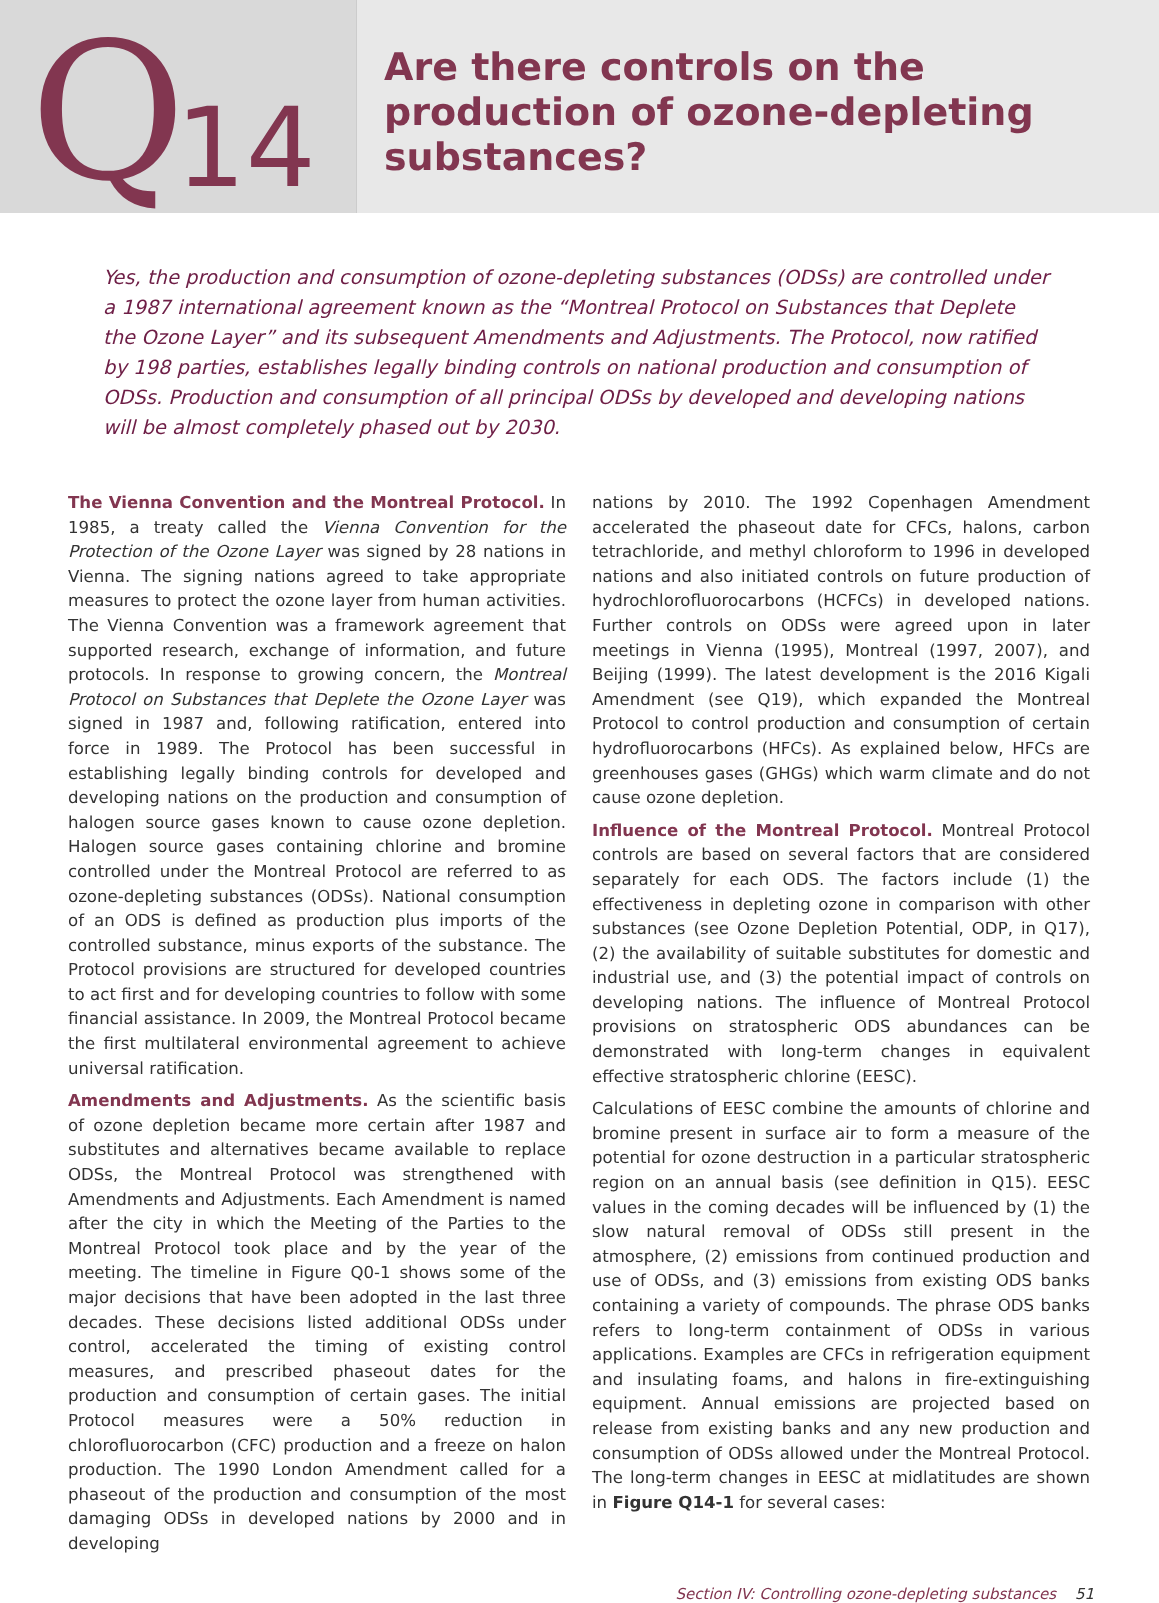Q 14
Are there controls on the
production of ozone-depleting
substances?
Yes, the production and consumption of ozone-depleting substances (ODSs) are controlled under a 1987 international agreement known as the “Montreal Protocol on Substances that Deplete the Ozone Layer” and its subsequent Amendments and Adjustments. The Protocol, now ratified by 198 parties, establishes legally binding controls on national production and consumption of ODSs. Production and consumption of all principal ODSs by developed and developing nations will be almost completely phased out by 2030.
The Vienna Convention and the Montreal Protocol. In 1985, a treaty called the Vienna Convention for the Protection of the Ozone Layer was signed by 28 nations in Vienna. The signing nations agreed to take appropriate measures to protect the ozone layer from human activities. The Vienna Convention was a framework agreement that supported research, exchange of information, and future protocols. In response to growing concern, the Montreal Protocol on Substances that Deplete the Ozone Layer was signed in 1987 and, following ratification, entered into force in 1989. The Protocol has been successful in establishing legally binding controls for developed and developing nations on the production and consumption of halogen source gases known to cause ozone depletion. Halogen source gases containing chlorine and bromine controlled under the Montreal Protocol are referred to as ozone-depleting substances (ODSs). National consumption of an ODS is defined as production plus imports of the controlled substance, minus exports of the substance. The Protocol provisions are structured for developed countries to act first and for developing countries to follow with some financial assistance. In 2009, the Montreal Protocol became the first multilateral environmental agreement to achieve universal ratification.
Amendments and Adjustments. As the scientific basis of ozone depletion became more certain after 1987 and substitutes and alternatives became available to replace ODSs, the Montreal Protocol was strengthened with Amendments and Adjustments. Each Amendment is named after the city in which the Meeting of the Parties to the Montreal Protocol took place and by the year of the meeting. The timeline in Figure Q0-1 shows some of the major decisions that have been adopted in the last three decades. These decisions listed additional ODSs under control, accelerated the timing of existing control measures, and prescribed phaseout dates for the production and consumption of certain gases. The initial Protocol measures were a 50% reduction in chlorofluorocarbon (CFC) production and a freeze on halon production. The 1990 London Amendment called for a phaseout of the production and consumption of the most damaging ODSs in developed nations by 2000 and in developing
nations by 2010. The 1992 Copenhagen Amendment accelerated the phaseout date for CFCs, halons, carbon tetrachloride, and methyl chloroform to 1996 in developed nations and also initiated controls on future production of hydrochlorofluorocarbons (HCFCs) in developed nations. Further controls on ODSs were agreed upon in later meetings in Vienna (1995), Montreal (1997, 2007), and Beijing (1999). The latest development is the 2016 Kigali Amendment (see Q19), which expanded the Montreal Protocol to control production and consumption of certain hydrofluorocarbons (HFCs). As explained below, HFCs are greenhouses gases (GHGs) which warm climate and do not cause ozone depletion.
Influence of the Montreal Protocol. Montreal Protocol controls are based on several factors that are considered separately for each ODS. The factors include (1) the effectiveness in depleting ozone in comparison with other substances (see Ozone Depletion Potential, ODP, in Q17), (2) the availability of suitable substitutes for domestic and industrial use, and (3) the potential impact of controls on developing nations. The influence of Montreal Protocol provisions on stratospheric ODS abundances can be demonstrated with long-term changes in equivalent effective stratospheric chlorine (EESC).
Calculations of EESC combine the amounts of chlorine and bromine present in surface air to form a measure of the potential for ozone destruction in a particular stratospheric region on an annual basis (see definition in Q15). EESC values in the coming decades will be influenced by (1) the slow natural removal of ODSs still present in the atmosphere, (2) emissions from continued production and use of ODSs, and (3) emissions from existing ODS banks containing a variety of compounds. The phrase ODS banks refers to long-term containment of ODSs in various applications. Examples are CFCs in refrigeration equipment and insulating foams, and halons in fire-extinguishing equipment. Annual emissions are projected based on release from existing banks and any new production and consumption of ODSs allowed under the Montreal Protocol. The long-term changes in EESC at midlatitudes are shown in Figure Q14-1 for several cases:
Section IV: Controlling ozone-depleting substances 51